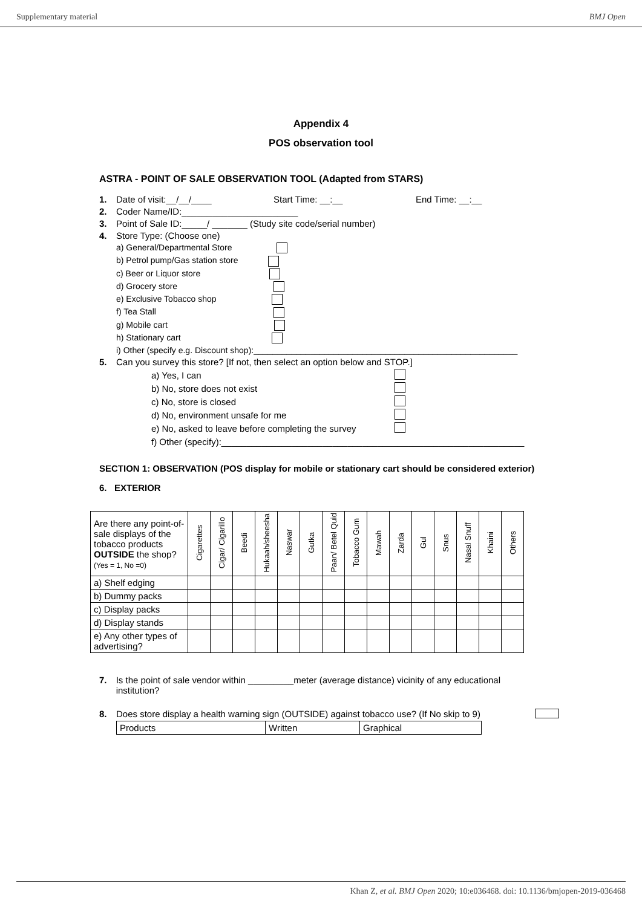Supplementary material BMJ Open
Appendix 4
POS observation tool
ASTRA - POINT OF SALE OBSERVATION TOOL (Adapted from STARS)
1. Date of visit:__/__/____ Start Time: __:__ End Time: __:__
2. Coder Name/ID:_______________________
3. Point of Sale ID:_____/ _______ (Study site code/serial number)
4. Store Type: (Choose one)
a) General/Departmental Store
b) Petrol pump/Gas station store
c) Beer or Liquor store
d) Grocery store
e) Exclusive Tobacco shop
f) Tea Stall
g) Mobile cart
h) Stationary cart
i) Other (specify e.g. Discount shop):________________________________________________________
5. Can you survey this store? [If not, then select an option below and STOP.]
a) Yes, I can
b) No, store does not exist
c) No, store is closed
d) No, environment unsafe for me
e) No, asked to leave before completing the survey
f) Other (specify):____________________________________________________________
SECTION 1: OBSERVATION (POS display for mobile or stationary cart should be considered exterior)
6. EXTERIOR
| Are there any point-of-sale displays of the tobacco products OUTSIDE the shop? (Yes = 1, No =0) | Cigarettes | Cigar/ Cigarillo | Beedi | Hukaah/sheesha | Naswar | Gutka | Paan/ Betel Quid | Tobacco Gum | Mawah | Zarda | Gul | Snus | Nasal Snuff | Khaini | Others |
| --- | --- | --- | --- | --- | --- | --- | --- | --- | --- | --- | --- | --- | --- | --- | --- |
| a) Shelf edging | | | | | | | | | | | | | | | |
| b) Dummy packs | | | | | | | | | | | | | | | |
| c) Display packs | | | | | | | | | | | | | | | |
| d) Display stands | | | | | | | | | | | | | | | |
| e) Any other types of advertising? | | | | | | | | | | | | | | | |
7. Is the point of sale vendor within _________meter (average distance) vicinity of any educational institution?
8. Does store display a health warning sign (OUTSIDE) against tobacco use? (If No skip to 9)
| Products | Written | Graphical |
Khan Z, et al. BMJ Open 2020; 10:e036468. doi: 10.1136/bmjopen-2019-036468